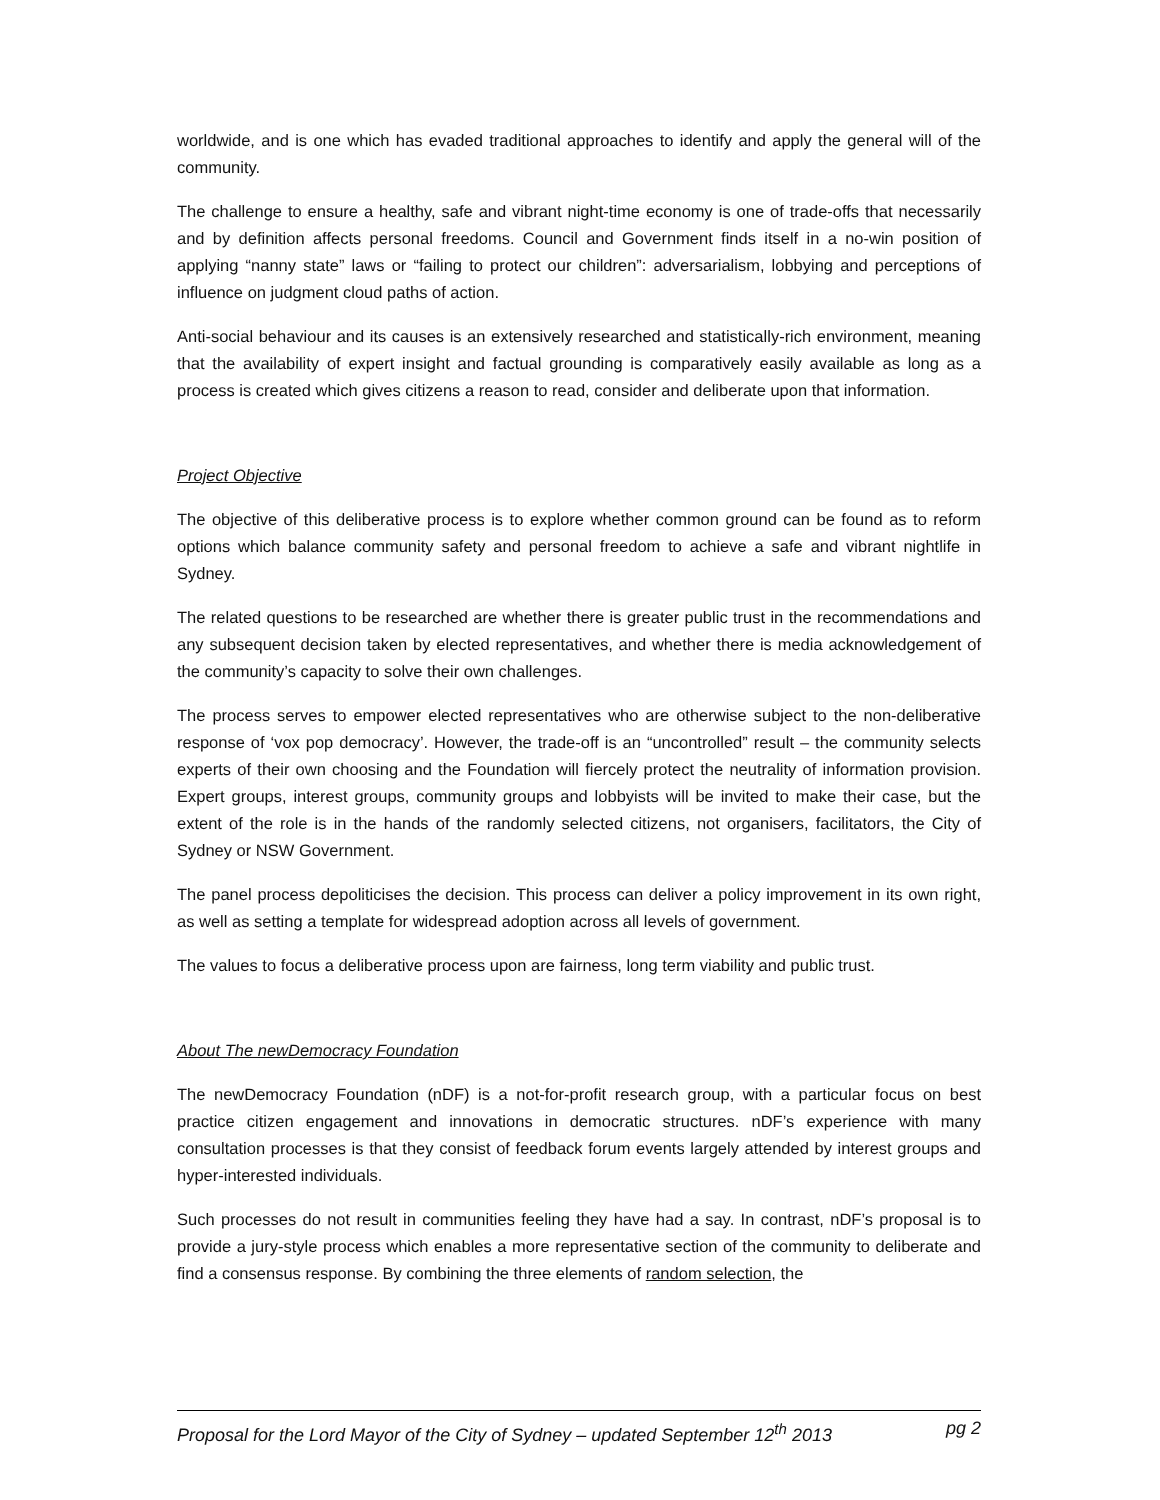worldwide, and is one which has evaded traditional approaches to identify and apply the general will of the community.
The challenge to ensure a healthy, safe and vibrant night-time economy is one of trade-offs that necessarily and by definition affects personal freedoms. Council and Government finds itself in a no-win position of applying “nanny state” laws or “failing to protect our children”: adversarialism, lobbying and perceptions of influence on judgment cloud paths of action.
Anti-social behaviour and its causes is an extensively researched and statistically-rich environment, meaning that the availability of expert insight and factual grounding is comparatively easily available as long as a process is created which gives citizens a reason to read, consider and deliberate upon that information.
Project Objective
The objective of this deliberative process is to explore whether common ground can be found as to reform options which balance community safety and personal freedom to achieve a safe and vibrant nightlife in Sydney.
The related questions to be researched are whether there is greater public trust in the recommendations and any subsequent decision taken by elected representatives, and whether there is media acknowledgement of the community’s capacity to solve their own challenges.
The process serves to empower elected representatives who are otherwise subject to the non-deliberative response of ‘vox pop democracy’. However, the trade-off is an “uncontrolled” result – the community selects experts of their own choosing and the Foundation will fiercely protect the neutrality of information provision. Expert groups, interest groups, community groups and lobbyists will be invited to make their case, but the extent of the role is in the hands of the randomly selected citizens, not organisers, facilitators, the City of Sydney or NSW Government.
The panel process depoliticises the decision. This process can deliver a policy improvement in its own right, as well as setting a template for widespread adoption across all levels of government.
The values to focus a deliberative process upon are fairness, long term viability and public trust.
About The newDemocracy Foundation
The newDemocracy Foundation (nDF) is a not-for-profit research group, with a particular focus on best practice citizen engagement and innovations in democratic structures. nDF’s experience with many consultation processes is that they consist of feedback forum events largely attended by interest groups and hyper-interested individuals.
Such processes do not result in communities feeling they have had a say. In contrast, nDF’s proposal is to provide a jury-style process which enables a more representative section of the community to deliberate and find a consensus response. By combining the three elements of random selection, the
Proposal for the Lord Mayor of the City of Sydney – updated September 12<sup>th</sup> 2013 pg 2